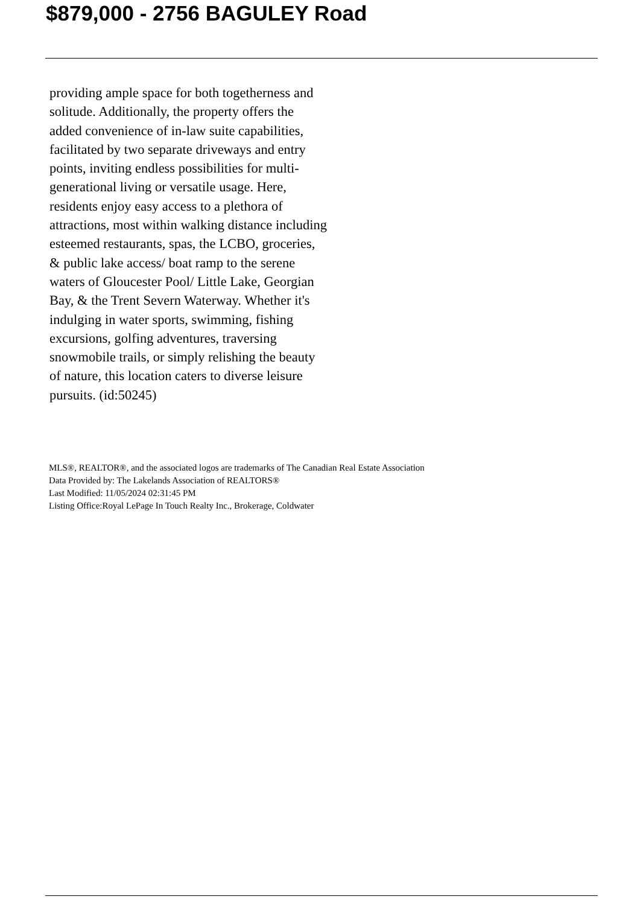$879,000 - 2756 BAGULEY Road
providing ample space for both togetherness and solitude. Additionally, the property offers the added convenience of in-law suite capabilities, facilitated by two separate driveways and entry points, inviting endless possibilities for multi-generational living or versatile usage. Here, residents enjoy easy access to a plethora of attractions, most within walking distance including esteemed restaurants, spas, the LCBO, groceries, & public lake access/ boat ramp to the serene waters of Gloucester Pool/ Little Lake, Georgian Bay, & the Trent Severn Waterway. Whether it's indulging in water sports, swimming, fishing excursions, golfing adventures, traversing snowmobile trails, or simply relishing the beauty of nature, this location caters to diverse leisure pursuits. (id:50245)
MLS®, REALTOR®, and the associated logos are trademarks of The Canadian Real Estate Association
Data Provided by: The Lakelands Association of REALTORS®
Last Modified: 11/05/2024 02:31:45 PM
Listing Office:Royal LePage In Touch Realty Inc., Brokerage, Coldwater